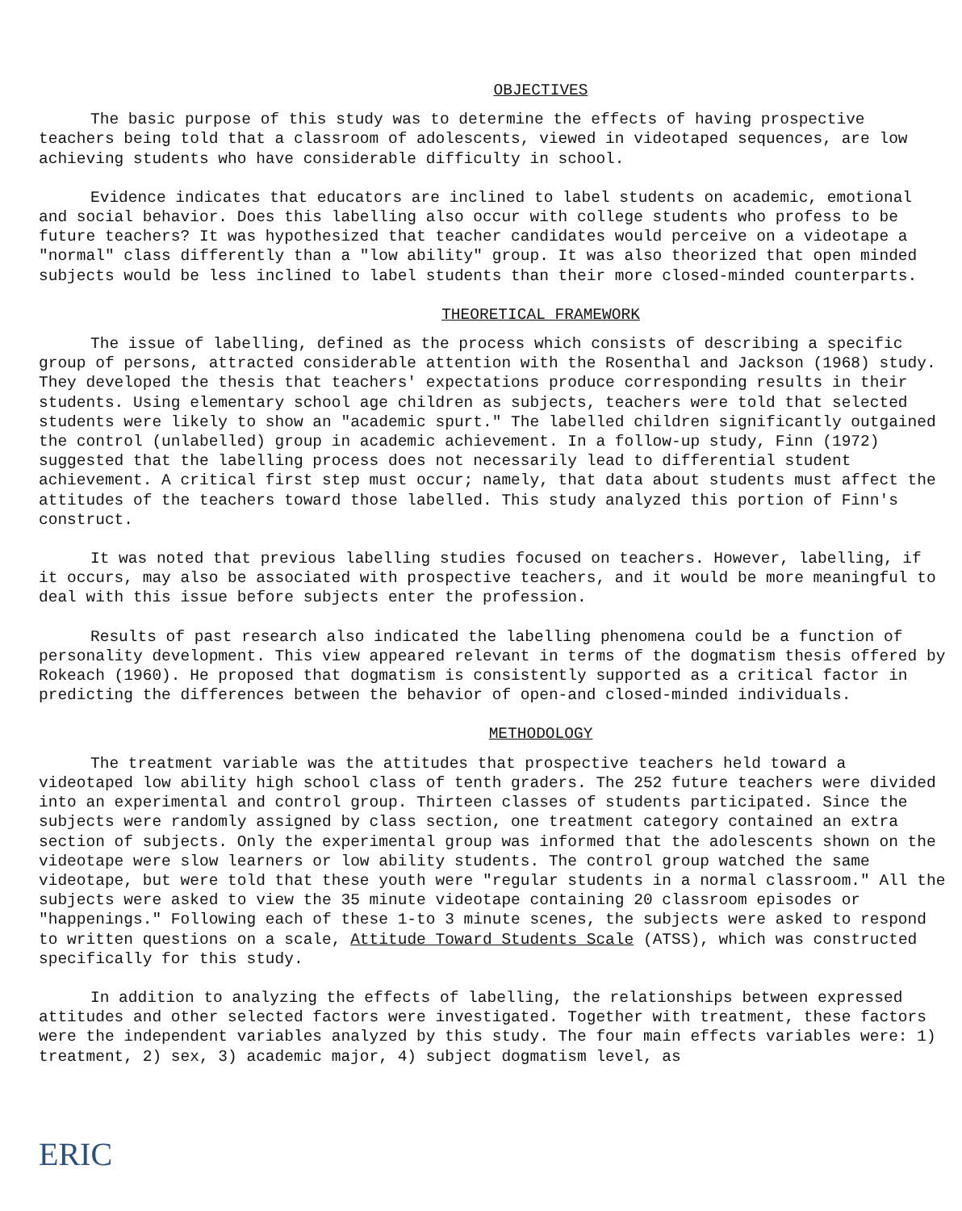OBJECTIVES
The basic purpose of this study was to determine the effects of having prospective teachers being told that a classroom of adolescents, viewed in videotaped sequences, are low achieving students who have considerable difficulty in school.
Evidence indicates that educators are inclined to label students on academic, emotional and social behavior. Does this labelling also occur with college students who profess to be future teachers? It was hypothesized that teacher candidates would perceive on a videotape a "normal" class differently than a "low ability" group. It was also theorized that open minded subjects would be less inclined to label students than their more closed-minded counterparts.
THEORETICAL FRAMEWORK
The issue of labelling, defined as the process which consists of describing a specific group of persons, attracted considerable attention with the Rosenthal and Jackson (1968) study. They developed the thesis that teachers' expectations produce corresponding results in their students. Using elementary school age children as subjects, teachers were told that selected students were likely to show an "academic spurt." The labelled children significantly outgained the control (unlabelled) group in academic achievement. In a follow-up study, Finn (1972) suggested that the labelling process does not necessarily lead to differential student achievement. A critical first step must occur; namely, that data about students must affect the attitudes of the teachers toward those labelled. This study analyzed this portion of Finn's construct.
It was noted that previous labelling studies focused on teachers. However, labelling, if it occurs, may also be associated with prospective teachers, and it would be more meaningful to deal with this issue before subjects enter the profession.
Results of past research also indicated the labelling phenomena could be a function of personality development. This view appeared relevant in terms of the dogmatism thesis offered by Rokeach (1960). He proposed that dogmatism is consistently supported as a critical factor in predicting the differences between the behavior of open-and closed-minded individuals.
METHODOLOGY
The treatment variable was the attitudes that prospective teachers held toward a videotaped low ability high school class of tenth graders. The 252 future teachers were divided into an experimental and control group. Thirteen classes of students participated. Since the subjects were randomly assigned by class section, one treatment category contained an extra section of subjects. Only the experimental group was informed that the adolescents shown on the videotape were slow learners or low ability students. The control group watched the same videotape, but were told that these youth were "regular students in a normal classroom." All the subjects were asked to view the 35 minute videotape containing 20 classroom episodes or "happenings." Following each of these 1-to 3 minute scenes, the subjects were asked to respond to written questions on a scale, Attitude Toward Students Scale (ATSS), which was constructed specifically for this study.
In addition to analyzing the effects of labelling, the relationships between expressed attitudes and other selected factors were investigated. Together with treatment, these factors were the independent variables analyzed by this study. The four main effects variables were: 1) treatment, 2) sex, 3) academic major, 4) subject dogmatism level, as
ERIC